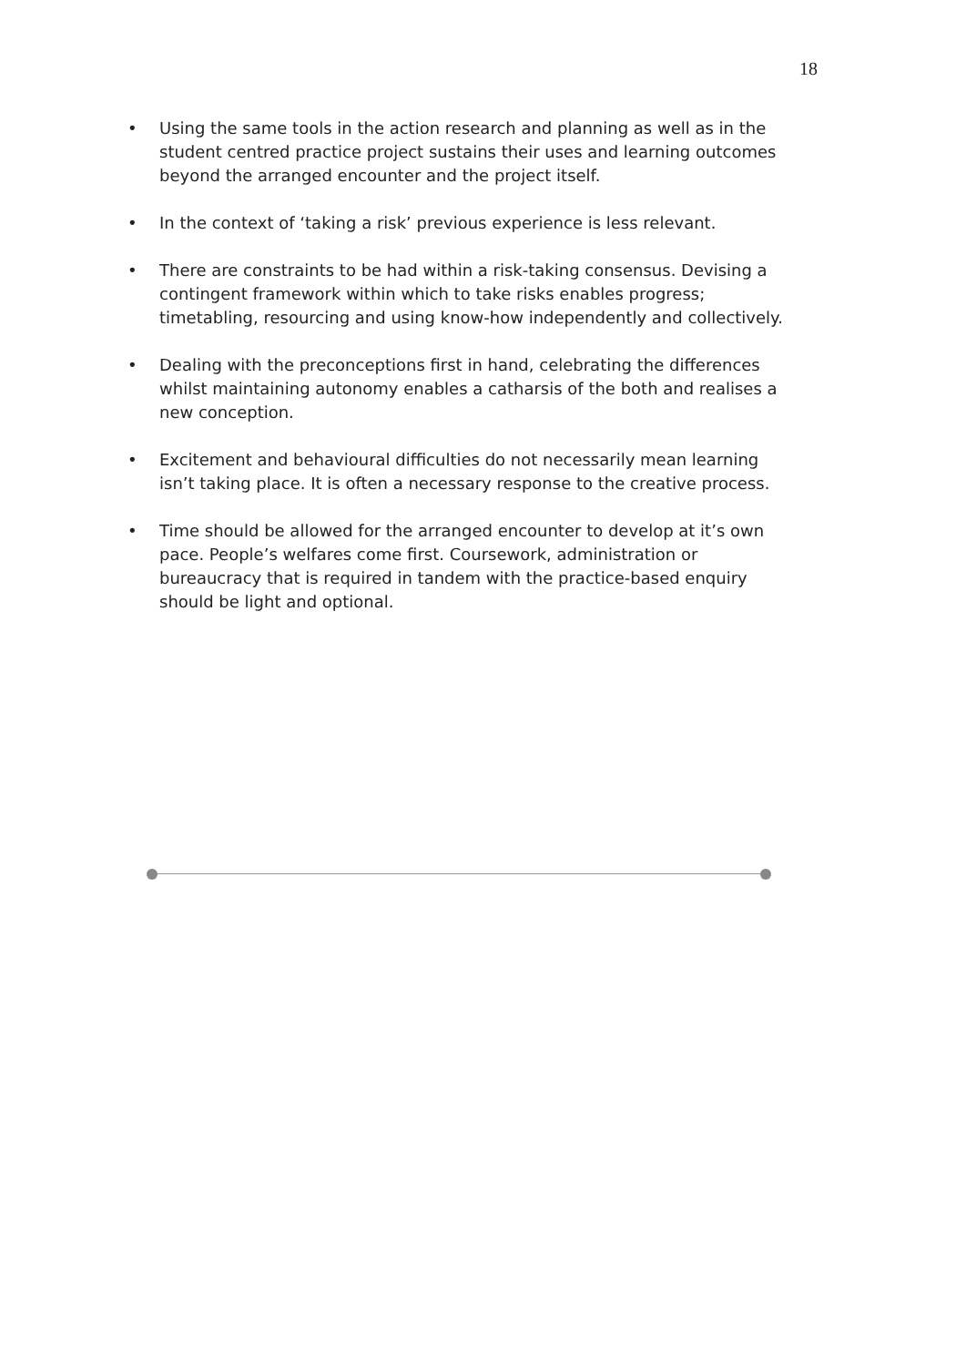18
• Using the same tools in the action research and planning as well as in the student centred practice project sustains their uses and learning outcomes beyond the arranged encounter and the project itself.
• In the context of ‘taking a risk’ previous experience is less relevant.
• There are constraints to be had within a risk-taking consensus. Devising a contingent framework within which to take risks enables progress; timetabling, resourcing and using know-how independently and collectively.
• Dealing with the preconceptions first in hand, celebrating the differences whilst maintaining autonomy enables a catharsis of the both and realises a new conception.
• Excitement and behavioural difficulties do not necessarily mean learning isn’t taking place. It is often a necessary response to the creative process.
• Time should be allowed for the arranged encounter to develop at it’s own pace. People’s welfares come first. Coursework, administration or bureaucracy that is required in tandem with the practice-based enquiry should be light and optional.